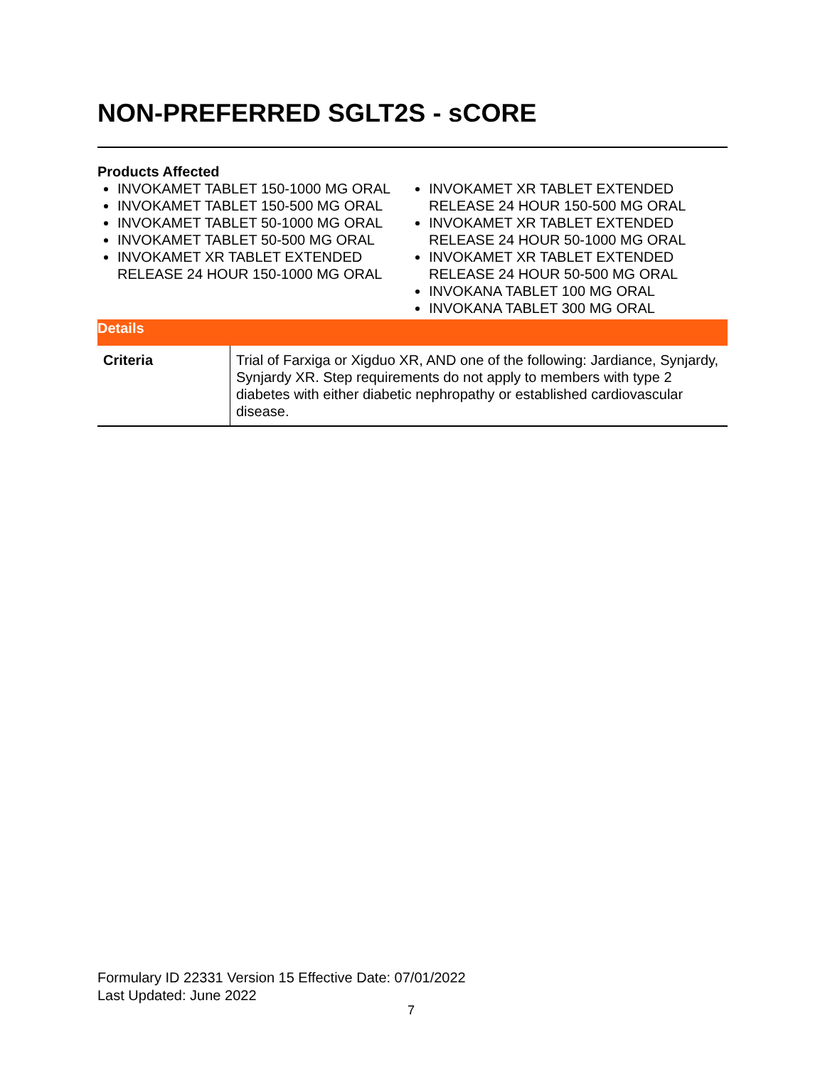NON-PREFERRED SGLT2S - sCORE
Products Affected
INVOKAMET TABLET 150-1000 MG ORAL
INVOKAMET TABLET 150-500 MG ORAL
INVOKAMET TABLET 50-1000 MG ORAL
INVOKAMET TABLET 50-500 MG ORAL
INVOKAMET XR TABLET EXTENDED RELEASE 24 HOUR 150-1000 MG ORAL
INVOKAMET XR TABLET EXTENDED RELEASE 24 HOUR 150-500 MG ORAL
INVOKAMET XR TABLET EXTENDED RELEASE 24 HOUR 50-1000 MG ORAL
INVOKAMET XR TABLET EXTENDED RELEASE 24 HOUR 50-500 MG ORAL
INVOKANA TABLET 100 MG ORAL
INVOKANA TABLET 300 MG ORAL
Details
| Criteria | Trial of Farxiga or Xigduo XR, AND one of the following: Jardiance, Synjardy, Synjardy XR. Step requirements do not apply to members with type 2 diabetes with either diabetic nephropathy or established cardiovascular disease. |
Formulary ID 22331 Version 15 Effective Date: 07/01/2022
Last Updated: June 2022
7